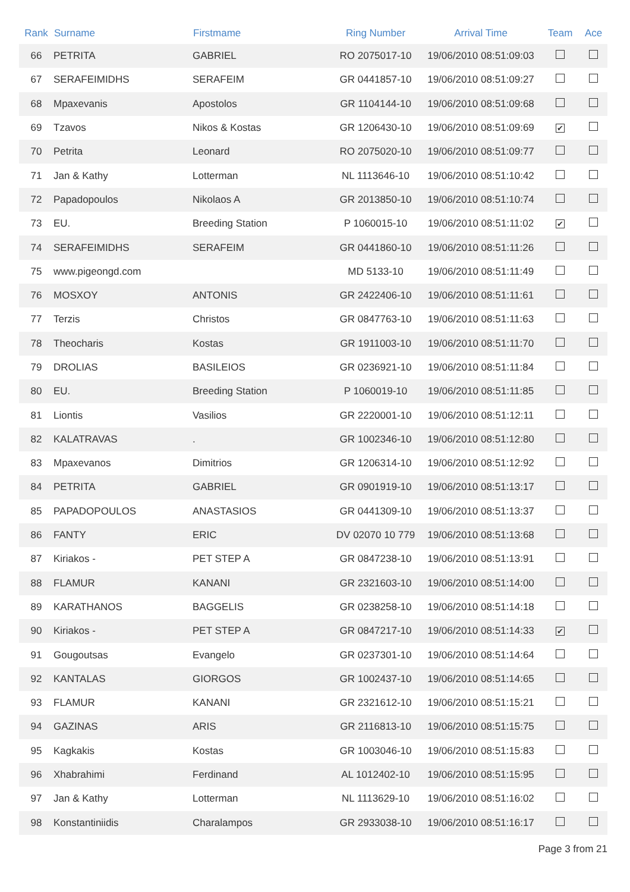| Rank | Surname | Firstmame | Ring Number | Arrival Time | Team | Ace |
| --- | --- | --- | --- | --- | --- | --- |
| 66 | PETRITA | GABRIEL | RO 2075017-10 | 19/06/2010 08:51:09:03 | | |
| 67 | SERAFEIMIDHS | SERAFEIM | GR 0441857-10 | 19/06/2010 08:51:09:27 | | |
| 68 | Mpaxevanis | Apostolos | GR 1104144-10 | 19/06/2010 08:51:09:68 | | |
| 69 | Tzavos | Nikos & Kostas | GR 1206430-10 | 19/06/2010 08:51:09:69 | ✔ | |
| 70 | Petrita | Leonard | RO 2075020-10 | 19/06/2010 08:51:09:77 | | |
| 71 | Jan & Kathy | Lotterman | NL 1113646-10 | 19/06/2010 08:51:10:42 | | |
| 72 | Papadopoulos | Nikolaos A | GR 2013850-10 | 19/06/2010 08:51:10:74 | | |
| 73 | EU. | Breeding Station | P 1060015-10 | 19/06/2010 08:51:11:02 | ✔ | |
| 74 | SERAFEIMIDHS | SERAFEIM | GR 0441860-10 | 19/06/2010 08:51:11:26 | | |
| 75 | www.pigeongd.com | | MD 5133-10 | 19/06/2010 08:51:11:49 | | |
| 76 | MOSXOY | ANTONIS | GR 2422406-10 | 19/06/2010 08:51:11:61 | | |
| 77 | Terzis | Christos | GR 0847763-10 | 19/06/2010 08:51:11:63 | | |
| 78 | Theocharis | Kostas | GR 1911003-10 | 19/06/2010 08:51:11:70 | | |
| 79 | DROLIAS | BASILEIOS | GR 0236921-10 | 19/06/2010 08:51:11:84 | | |
| 80 | EU. | Breeding Station | P 1060019-10 | 19/06/2010 08:51:11:85 | | |
| 81 | Liontis | Vasilios | GR 2220001-10 | 19/06/2010 08:51:12:11 | | |
| 82 | KALATRAVAS | . | GR 1002346-10 | 19/06/2010 08:51:12:80 | | |
| 83 | Mpaxevanos | Dimitrios | GR 1206314-10 | 19/06/2010 08:51:12:92 | | |
| 84 | PETRITA | GABRIEL | GR 0901919-10 | 19/06/2010 08:51:13:17 | | |
| 85 | PAPADOPOULOS | ANASTASIOS | GR 0441309-10 | 19/06/2010 08:51:13:37 | | |
| 86 | FANTY | ERIC | DV 02070 10 779 | 19/06/2010 08:51:13:68 | | |
| 87 | Kiriakos - | PET STEP A | GR 0847238-10 | 19/06/2010 08:51:13:91 | | |
| 88 | FLAMUR | KANANI | GR 2321603-10 | 19/06/2010 08:51:14:00 | | |
| 89 | KARATHANOS | BAGGELIS | GR 0238258-10 | 19/06/2010 08:51:14:18 | | |
| 90 | Kiriakos - | PET STEP A | GR 0847217-10 | 19/06/2010 08:51:14:33 | ✔ | |
| 91 | Gougoutsas | Evangelo | GR 0237301-10 | 19/06/2010 08:51:14:64 | | |
| 92 | KANTALAS | GIORGOS | GR 1002437-10 | 19/06/2010 08:51:14:65 | | |
| 93 | FLAMUR | KANANI | GR 2321612-10 | 19/06/2010 08:51:15:21 | | |
| 94 | GAZINAS | ARIS | GR 2116813-10 | 19/06/2010 08:51:15:75 | | |
| 95 | Kagkakis | Kostas | GR 1003046-10 | 19/06/2010 08:51:15:83 | | |
| 96 | Xhabrahimi | Ferdinand | AL 1012402-10 | 19/06/2010 08:51:15:95 | | |
| 97 | Jan & Kathy | Lotterman | NL 1113629-10 | 19/06/2010 08:51:16:02 | | |
| 98 | Konstantiniidis | Charalampos | GR 2933038-10 | 19/06/2010 08:51:16:17 | | |
Page 3 from 21